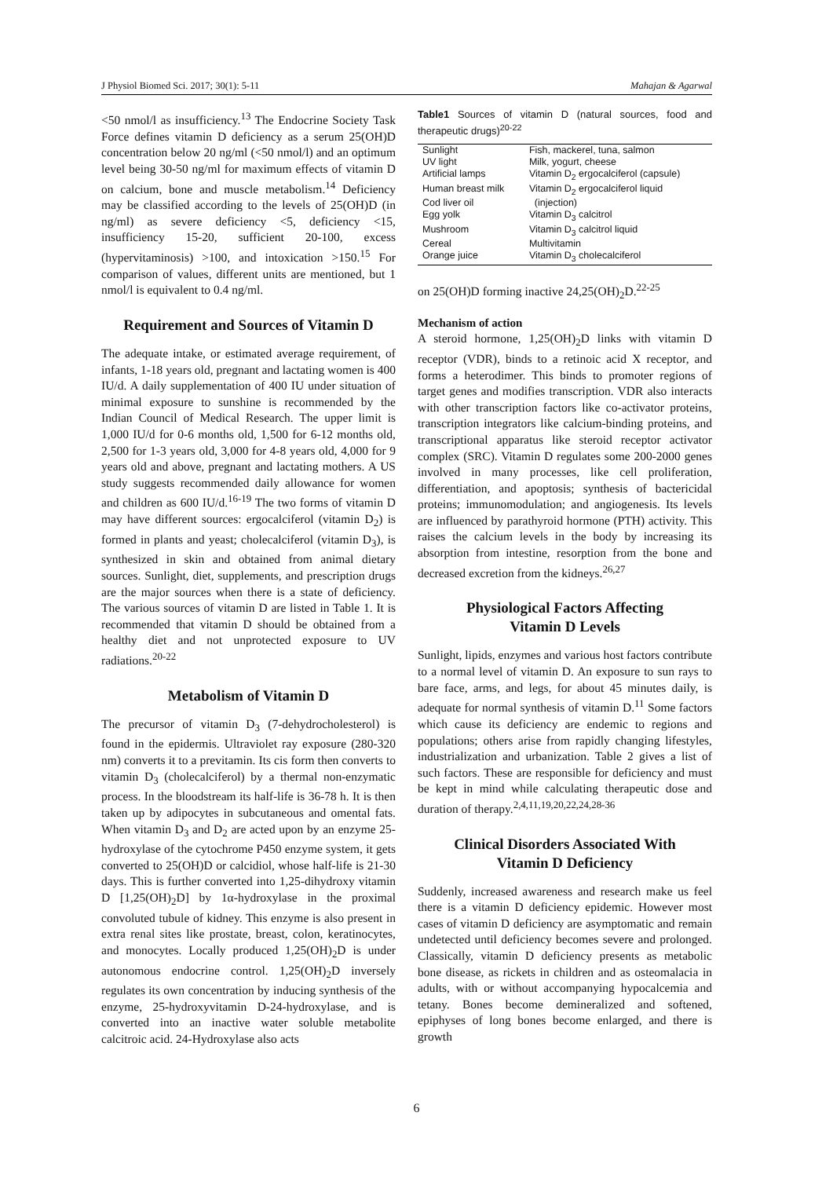J Physiol Biomed Sci. 2017; 30(1): 5-11 Mahajan & Agarwal
<50 nmol/l as insufficiency.<sup>13</sup> The Endocrine Society Task Force defines vitamin D deficiency as a serum 25(OH)D concentration below 20 ng/ml (<50 nmol/l) and an optimum level being 30-50 ng/ml for maximum effects of vitamin D on calcium, bone and muscle metabolism.<sup>14</sup> Deficiency may be classified according to the levels of 25(OH)D (in ng/ml) as severe deficiency <5, deficiency <15, insufficiency 15-20, sufficient 20-100, excess (hypervitaminosis) >100, and intoxication >150.<sup>15</sup> For comparison of values, different units are mentioned, but 1 nmol/l is equivalent to 0.4 ng/ml.
Requirement and Sources of Vitamin D
The adequate intake, or estimated average requirement, of infants, 1-18 years old, pregnant and lactating women is 400 IU/d. A daily supplementation of 400 IU under situation of minimal exposure to sunshine is recommended by the Indian Council of Medical Research. The upper limit is 1,000 IU/d for 0-6 months old, 1,500 for 6-12 months old, 2,500 for 1-3 years old, 3,000 for 4-8 years old, 4,000 for 9 years old and above, pregnant and lactating mothers. A US study suggests recommended daily allowance for women and children as 600 IU/d.<sup>16-19</sup> The two forms of vitamin D may have different sources: ergocalciferol (vitamin D<sub>2</sub>) is formed in plants and yeast; cholecalciferol (vitamin D<sub>3</sub>), is synthesized in skin and obtained from animal dietary sources. Sunlight, diet, supplements, and prescription drugs are the major sources when there is a state of deficiency. The various sources of vitamin D are listed in Table 1. It is recommended that vitamin D should be obtained from a healthy diet and not unprotected exposure to UV radiations.<sup>20-22</sup>
Metabolism of Vitamin D
The precursor of vitamin D<sub>3</sub> (7-dehydrocholesterol) is found in the epidermis. Ultraviolet ray exposure (280-320 nm) converts it to a previtamin. Its cis form then converts to vitamin D<sub>3</sub> (cholecalciferol) by a thermal non-enzymatic process. In the bloodstream its half-life is 36-78 h. It is then taken up by adipocytes in subcutaneous and omental fats. When vitamin D<sub>3</sub> and D<sub>2</sub> are acted upon by an enzyme 25-hydroxylase of the cytochrome P450 enzyme system, it gets converted to 25(OH)D or calcidiol, whose half-life is 21-30 days. This is further converted into 1,25-dihydroxy vitamin D [1,25(OH)<sub>2</sub>D] by 1α-hydroxylase in the proximal convoluted tubule of kidney. This enzyme is also present in extra renal sites like prostate, breast, colon, keratinocytes, and monocytes. Locally produced 1,25(OH)<sub>2</sub>D is under autonomous endocrine control. 1,25(OH)<sub>2</sub>D inversely regulates its own concentration by inducing synthesis of the enzyme, 25-hydroxyvitamin D-24-hydroxylase, and is converted into an inactive water soluble metabolite calcitroic acid. 24-Hydroxylase also acts
Table1 Sources of vitamin D (natural sources, food and therapeutic drugs)<sup>20-22</sup>
| Sunlight | Fish, mackerel, tuna, salmon |
| UV light | Milk, yogurt, cheese |
| Artificial lamps | Vitamin D<sub>2</sub> ergocalciferol (capsule) |
| Human breast milk | Vitamin D<sub>2</sub> ergocalciferol liquid |
| Cod liver oil | (injection) |
| Egg yolk | Vitamin D<sub>3</sub> calcitrol |
| Mushroom | Vitamin D<sub>3</sub> calcitrol liquid |
| Cereal | Multivitamin |
| Orange juice | Vitamin D<sub>3</sub> cholecalciferol |
on 25(OH)D forming inactive 24,25(OH)<sub>2</sub>D.<sup>22-25</sup>
Mechanism of action
A steroid hormone, 1,25(OH)<sub>2</sub>D links with vitamin D receptor (VDR), binds to a retinoic acid X receptor, and forms a heterodimer. This binds to promoter regions of target genes and modifies transcription. VDR also interacts with other transcription factors like co-activator proteins, transcription integrators like calcium-binding proteins, and transcriptional apparatus like steroid receptor activator complex (SRC). Vitamin D regulates some 200-2000 genes involved in many processes, like cell proliferation, differentiation, and apoptosis; synthesis of bactericidal proteins; immunomodulation; and angiogenesis. Its levels are influenced by parathyroid hormone (PTH) activity. This raises the calcium levels in the body by increasing its absorption from intestine, resorption from the bone and decreased excretion from the kidneys.<sup>26,27</sup>
Physiological Factors Affecting
Vitamin D Levels
Sunlight, lipids, enzymes and various host factors contribute to a normal level of vitamin D. An exposure to sun rays to bare face, arms, and legs, for about 45 minutes daily, is adequate for normal synthesis of vitamin D.<sup>11</sup> Some factors which cause its deficiency are endemic to regions and populations; others arise from rapidly changing lifestyles, industrialization and urbanization. Table 2 gives a list of such factors. These are responsible for deficiency and must be kept in mind while calculating therapeutic dose and duration of therapy.<sup>2,4,11,19,20,22,24,28-36</sup>
Clinical Disorders Associated With
Vitamin D Deficiency
Suddenly, increased awareness and research make us feel there is a vitamin D deficiency epidemic. However most cases of vitamin D deficiency are asymptomatic and remain undetected until deficiency becomes severe and prolonged. Classically, vitamin D deficiency presents as metabolic bone disease, as rickets in children and as osteomalacia in adults, with or without accompanying hypocalcemia and tetany. Bones become demineralized and softened, epiphyses of long bones become enlarged, and there is growth
6